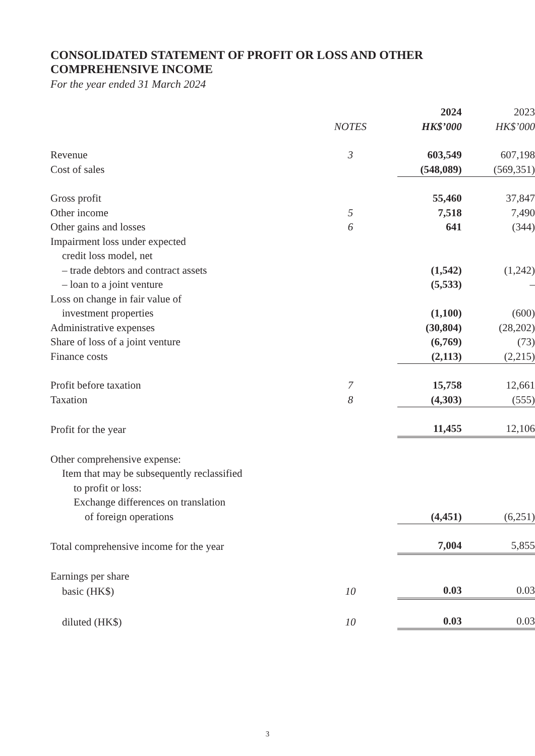CONSOLIDATED STATEMENT OF PROFIT OR LOSS AND OTHER
COMPREHENSIVE INCOME
For the year ended 31 March 2024
| | | 2024 | 2023 |
| | NOTES | HK$’000 | HK$’000 |
| Revenue | 3 | 603,549 | 607,198 |
| Cost of sales | | (548,089) | (569,351) |
| Gross profit | | 55,460 | 37,847 |
| Other income | 5 | 7,518 | 7,490 |
| Other gains and losses | 6 | 641 | (344) |
| Impairment loss under expected | | | |
| credit loss model, net | | | |
| – trade debtors and contract assets | | (1,542) | (1,242) |
| – loan to a joint venture | | (5,533) | – |
| Loss on change in fair value of | | | |
| investment properties | | (1,100) | (600) |
| Administrative expenses | | (30,804) | (28,202) |
| Share of loss of a joint venture | | (6,769) | (73) |
| Finance costs | | (2,113) | (2,215) |
| Profit before taxation | 7 | 15,758 | 12,661 |
| Taxation | 8 | (4,303) | (555) |
| Profit for the year | | 11,455 | 12,106 |
| Other comprehensive expense: | | | |
| Item that may be subsequently reclassified | | | |
| to profit or loss: | | | |
| Exchange differences on translation | | | |
| of foreign operations | | (4,451) | (6,251) |
| Total comprehensive income for the year | | 7,004 | 5,855 |
| Earnings per share | | | |
| basic (HK$) | 10 | 0.03 | 0.03 |
| diluted (HK$) | 10 | 0.03 | 0.03 |
3